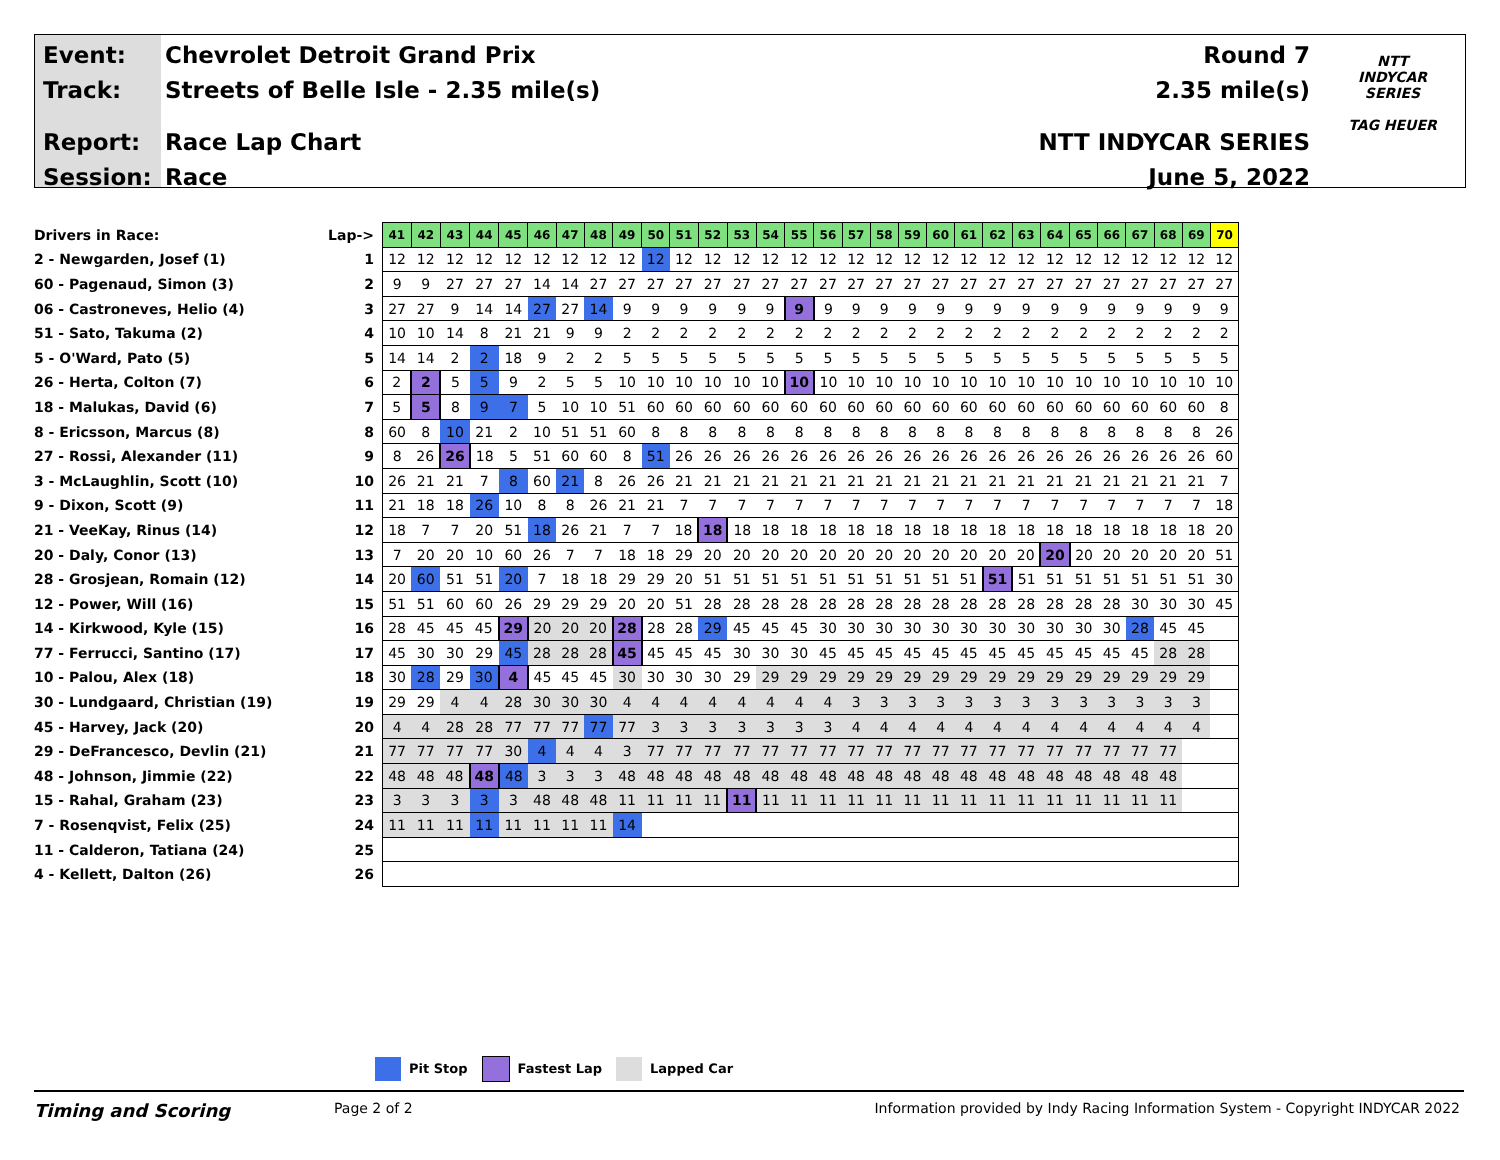Event:
Track:
Report:
Session:
Chevrolet Detroit Grand Prix
Streets of Belle Isle - 2.35 mile(s)
Race Lap Chart
Race
Round 7
2.35 mile(s)
NTT INDYCAR SERIES
June 5, 2022
NTT
INDYCAR
SERIES
TAG HEUER
| Drivers in Race: | Lap-> | 41 | 42 | 43 | 44 | 45 | 46 | 47 | 48 | 49 | 50 | 51 | 52 | 53 | 54 | 55 | 56 | 57 | 58 | 59 | 60 | 61 | 62 | 63 | 64 | 65 | 66 | 67 | 68 | 69 | 70 |
| 2 - Newgarden, Josef (1) | 1 | 12 | 12 | 12 | 12 | 12 | 12 | 12 | 12 | 12 | 12 | 12 | 12 | 12 | 12 | 12 | 12 | 12 | 12 | 12 | 12 | 12 | 12 | 12 | 12 | 12 | 12 | 12 | 12 | 12 | 12 |
| 60 - Pagenaud, Simon (3) | 2 | 9 | 9 | 27 | 27 | 27 | 14 | 14 | 27 | 27 | 27 | 27 | 27 | 27 | 27 | 27 | 27 | 27 | 27 | 27 | 27 | 27 | 27 | 27 | 27 | 27 | 27 | 27 | 27 | 27 | 27 |
| 06 - Castroneves, Helio (4) | 3 | 27 | 27 | 9 | 14 | 14 | 27 | 27 | 14 | 9 | 9 | 9 | 9 | 9 | 9 | 9 | 9 | 9 | 9 | 9 | 9 | 9 | 9 | 9 | 9 | 9 | 9 | 9 | 9 | 9 | 9 |
| 51 - Sato, Takuma (2) | 4 | 10 | 10 | 14 | 8 | 21 | 21 | 9 | 9 | 2 | 2 | 2 | 2 | 2 | 2 | 2 | 2 | 2 | 2 | 2 | 2 | 2 | 2 | 2 | 2 | 2 | 2 | 2 | 2 | 2 | 2 |
| 5 - O'Ward, Pato (5) | 5 | 14 | 14 | 2 | 2 | 18 | 9 | 2 | 2 | 5 | 5 | 5 | 5 | 5 | 5 | 5 | 5 | 5 | 5 | 5 | 5 | 5 | 5 | 5 | 5 | 5 | 5 | 5 | 5 | 5 | 5 |
| 26 - Herta, Colton (7) | 6 | 2 | 2 | 5 | 5 | 9 | 2 | 5 | 5 | 10 | 10 | 10 | 10 | 10 | 10 | 10 | 10 | 10 | 10 | 10 | 10 | 10 | 10 | 10 | 10 | 10 | 10 | 10 | 10 | 10 | 10 |
| 18 - Malukas, David (6) | 7 | 5 | 5 | 8 | 9 | 7 | 5 | 10 | 10 | 51 | 60 | 60 | 60 | 60 | 60 | 60 | 60 | 60 | 60 | 60 | 60 | 60 | 60 | 60 | 60 | 60 | 60 | 60 | 60 | 60 | 8 |
| 8 - Ericsson, Marcus (8) | 8 | 60 | 8 | 10 | 21 | 2 | 10 | 51 | 51 | 60 | 8 | 8 | 8 | 8 | 8 | 8 | 8 | 8 | 8 | 8 | 8 | 8 | 8 | 8 | 8 | 8 | 8 | 8 | 8 | 8 | 26 |
| 27 - Rossi, Alexander (11) | 9 | 8 | 26 | 26 | 18 | 5 | 51 | 60 | 60 | 8 | 51 | 26 | 26 | 26 | 26 | 26 | 26 | 26 | 26 | 26 | 26 | 26 | 26 | 26 | 26 | 26 | 26 | 26 | 26 | 26 | 60 |
| 3 - McLaughlin, Scott (10) | 10 | 26 | 21 | 21 | 7 | 8 | 60 | 21 | 8 | 26 | 26 | 21 | 21 | 21 | 21 | 21 | 21 | 21 | 21 | 21 | 21 | 21 | 21 | 21 | 21 | 21 | 21 | 21 | 21 | 21 | 7 |
| 9 - Dixon, Scott (9) | 11 | 21 | 18 | 18 | 26 | 10 | 8 | 8 | 26 | 21 | 21 | 7 | 7 | 7 | 7 | 7 | 7 | 7 | 7 | 7 | 7 | 7 | 7 | 7 | 7 | 7 | 7 | 7 | 7 | 7 | 18 |
| 21 - VeeKay, Rinus (14) | 12 | 18 | 7 | 7 | 20 | 51 | 18 | 26 | 21 | 7 | 7 | 18 | 18 | 18 | 18 | 18 | 18 | 18 | 18 | 18 | 18 | 18 | 18 | 18 | 18 | 18 | 18 | 18 | 18 | 18 | 20 |
| 20 - Daly, Conor (13) | 13 | 7 | 20 | 20 | 10 | 60 | 26 | 7 | 7 | 18 | 18 | 29 | 20 | 20 | 20 | 20 | 20 | 20 | 20 | 20 | 20 | 20 | 20 | 20 | 20 | 20 | 20 | 20 | 20 | 20 | 51 |
| 28 - Grosjean, Romain (12) | 14 | 20 | 60 | 51 | 51 | 20 | 7 | 18 | 18 | 29 | 29 | 20 | 51 | 51 | 51 | 51 | 51 | 51 | 51 | 51 | 51 | 51 | 51 | 51 | 51 | 51 | 51 | 51 | 51 | 51 | 30 |
| 12 - Power, Will (16) | 15 | 51 | 51 | 60 | 60 | 26 | 29 | 29 | 29 | 20 | 20 | 51 | 28 | 28 | 28 | 28 | 28 | 28 | 28 | 28 | 28 | 28 | 28 | 28 | 28 | 28 | 28 | 30 | 30 | 30 | 45 |
| 14 - Kirkwood, Kyle (15) | 16 | 28 | 45 | 45 | 45 | 29 | 20 | 20 | 20 | 28 | 28 | 28 | 29 | 45 | 45 | 45 | 30 | 30 | 30 | 30 | 30 | 30 | 30 | 30 | 30 | 30 | 30 | 28 | 45 | 45 | |
| 77 - Ferrucci, Santino (17) | 17 | 45 | 30 | 30 | 29 | 45 | 28 | 28 | 28 | 45 | 45 | 45 | 45 | 30 | 30 | 30 | 45 | 45 | 45 | 45 | 45 | 45 | 45 | 45 | 45 | 45 | 45 | 45 | 28 | 28 | |
| 10 - Palou, Alex (18) | 18 | 30 | 28 | 29 | 30 | 4 | 45 | 45 | 45 | 30 | 30 | 30 | 30 | 29 | 29 | 29 | 29 | 29 | 29 | 29 | 29 | 29 | 29 | 29 | 29 | 29 | 29 | 29 | 29 | 29 | |
| 30 - Lundgaard, Christian (19) | 19 | 29 | 29 | 4 | 4 | 28 | 30 | 30 | 30 | 4 | 4 | 4 | 4 | 4 | 4 | 4 | 4 | 3 | 3 | 3 | 3 | 3 | 3 | 3 | 3 | 3 | 3 | 3 | 3 | 3 | |
| 45 - Harvey, Jack (20) | 20 | 4 | 4 | 28 | 28 | 77 | 77 | 77 | 77 | 77 | 3 | 3 | 3 | 3 | 3 | 3 | 3 | 4 | 4 | 4 | 4 | 4 | 4 | 4 | 4 | 4 | 4 | 4 | 4 | 4 | |
| 29 - DeFrancesco, Devlin (21) | 21 | 77 | 77 | 77 | 77 | 30 | 4 | 4 | 4 | 3 | 77 | 77 | 77 | 77 | 77 | 77 | 77 | 77 | 77 | 77 | 77 | 77 | 77 | 77 | 77 | 77 | 77 | 77 | 77 | | |
| 48 - Johnson, Jimmie (22) | 22 | 48 | 48 | 48 | 48 | 48 | 3 | 3 | 3 | 48 | 48 | 48 | 48 | 48 | 48 | 48 | 48 | 48 | 48 | 48 | 48 | 48 | 48 | 48 | 48 | 48 | 48 | 48 | 48 | | |
| 15 - Rahal, Graham (23) | 23 | 3 | 3 | 3 | 3 | 3 | 48 | 48 | 48 | 11 | 11 | 11 | 11 | 11 | 11 | 11 | 11 | 11 | 11 | 11 | 11 | 11 | 11 | 11 | 11 | 11 | 11 | 11 | 11 | | |
| 7 - Rosenqvist, Felix (25) | 24 | 11 | 11 | 11 | 11 | 11 | 11 | 11 | 11 | 14 | | | | | | | | | | | | | | | | | | | | | |
| 11 - Calderon, Tatiana (24) | 25 | | | | | | | | | | | | | | | | | | | | | | | | | | | | | | |
| 4 - Kellett, Dalton (26) | 26 | | | | | | | | | | | | | | | | | | | | | | | | | | | | | | |
Pit Stop Fastest Lap Lapped Car
Timing and Scoring
Page 2 of 2 Information provided by Indy Racing Information System - Copyright INDYCAR 2022